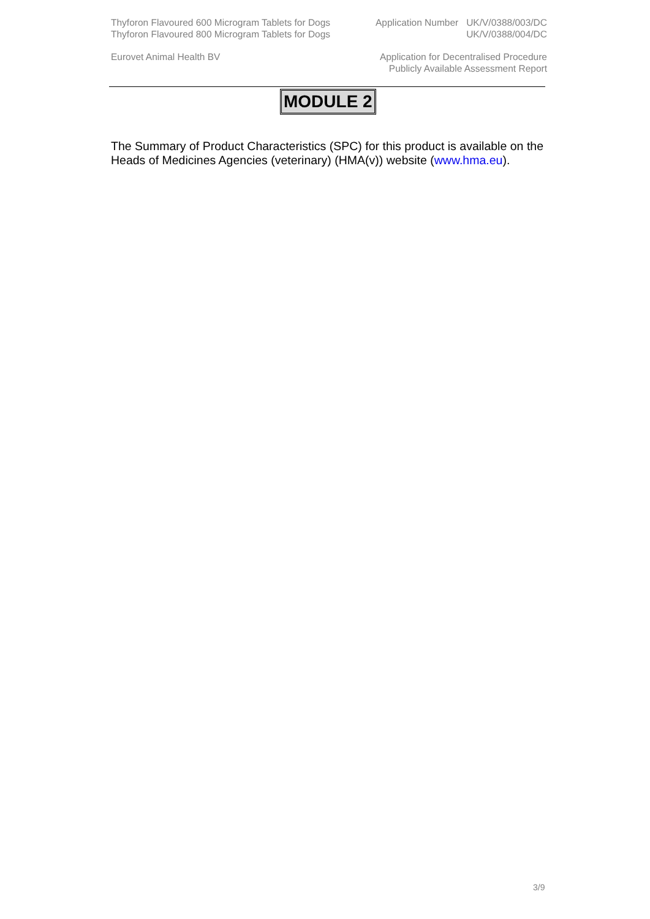Thyforon Flavoured 600 Microgram Tablets for Dogs Application Number UK/V/0388/003/DC
Thyforon Flavoured 800 Microgram Tablets for Dogs UK/V/0388/004/DC
Eurovet Animal Health BV Application for Decentralised Procedure
Publicly Available Assessment Report
MODULE 2
The Summary of Product Characteristics (SPC) for this product is available on the Heads of Medicines Agencies (veterinary) (HMA(v)) website (www.hma.eu).
3/9